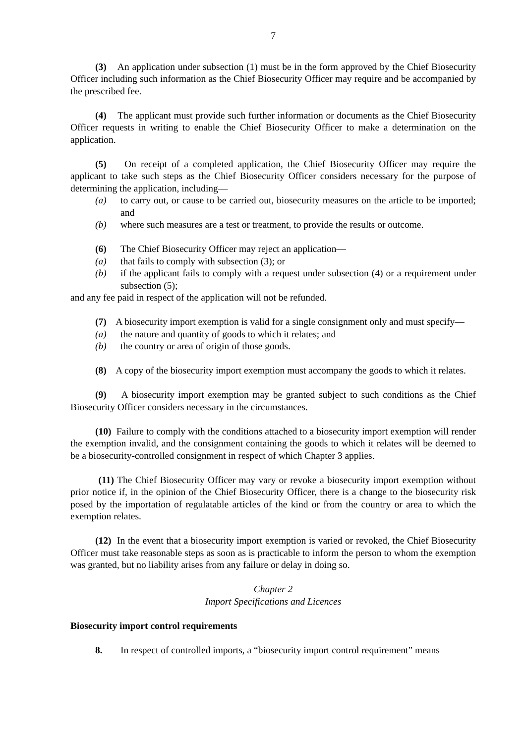7
(3) An application under subsection (1) must be in the form approved by the Chief Biosecurity Officer including such information as the Chief Biosecurity Officer may require and be accompanied by the prescribed fee.
(4) The applicant must provide such further information or documents as the Chief Biosecurity Officer requests in writing to enable the Chief Biosecurity Officer to make a determination on the application.
(5) On receipt of a completed application, the Chief Biosecurity Officer may require the applicant to take such steps as the Chief Biosecurity Officer considers necessary for the purpose of determining the application, including—
(a) to carry out, or cause to be carried out, biosecurity measures on the article to be imported; and
(b) where such measures are a test or treatment, to provide the results or outcome.
(6) The Chief Biosecurity Officer may reject an application—
(a) that fails to comply with subsection (3); or
(b) if the applicant fails to comply with a request under subsection (4) or a requirement under subsection (5);
and any fee paid in respect of the application will not be refunded.
(7) A biosecurity import exemption is valid for a single consignment only and must specify—
(a) the nature and quantity of goods to which it relates; and
(b) the country or area of origin of those goods.
(8) A copy of the biosecurity import exemption must accompany the goods to which it relates.
(9) A biosecurity import exemption may be granted subject to such conditions as the Chief Biosecurity Officer considers necessary in the circumstances.
(10) Failure to comply with the conditions attached to a biosecurity import exemption will render the exemption invalid, and the consignment containing the goods to which it relates will be deemed to be a biosecurity-controlled consignment in respect of which Chapter 3 applies.
(11) The Chief Biosecurity Officer may vary or revoke a biosecurity import exemption without prior notice if, in the opinion of the Chief Biosecurity Officer, there is a change to the biosecurity risk posed by the importation of regulatable articles of the kind or from the country or area to which the exemption relates.
(12) In the event that a biosecurity import exemption is varied or revoked, the Chief Biosecurity Officer must take reasonable steps as soon as is practicable to inform the person to whom the exemption was granted, but no liability arises from any failure or delay in doing so.
Chapter 2
Import Specifications and Licences
Biosecurity import control requirements
8. In respect of controlled imports, a “biosecurity import control requirement” means—